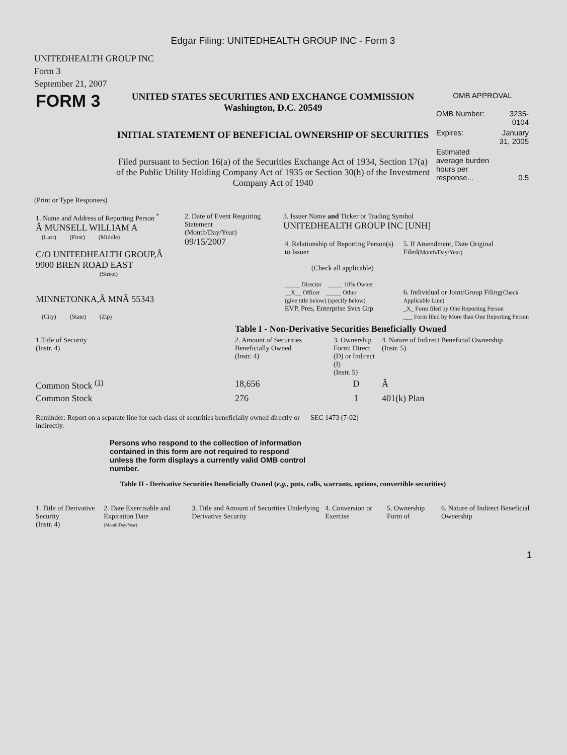Edgar Filing: UNITEDHEALTH GROUP INC - Form 3
UNITEDHEALTH GROUP INC
Form 3
September 21, 2007
| FORM 3 | UNITED STATES SECURITIES AND EXCHANGE COMMISSION Washington, D.C. 20549 INITIAL STATEMENT OF BENEFICIAL OWNERSHIP OF SECURITIES Filed pursuant to Section 16(a) of the Securities Exchange Act of 1934, Section 17(a) of the Public Utility Holding Company Act of 1935 or Section 30(h) of the Investment Company Act of 1940 | OMB APPROVAL / OMB Number: / 3235-0104 / / Expires: / January 31, 2005 / / Estimated average burden hours per response... / 0.5 / |
(Print or Type Responses)
| 1. Name and Address of Reporting Person <sup>*</sup> Â MUNSELL WILLIAM A (Last) (First) (Middle) C/O UNITEDHEALTH GROUP,Â 9900 BREN ROAD EAST (Street) MINNETONKA,Â MNÂ 55343 (City) (State) (Zip) | 2. Date of Event Requiring Statement (Month/Day/Year) 09/15/2007 | 3. Issuer Name and Ticker or Trading Symbol UNITEDHEALTH GROUP INC [UNH] / 4. Relationship of Reporting Person(s) to Issuer (Check all applicable) _____ Director _____ 10% Owner __X__ Officer _____ Other (give title below) (specify below) EVP, Pres, Enterprise Svcs Grp / 5. If Amendment, Date Original Filed (Month/Day/Year) 6. Individual or Joint/Group Filing (Check Applicable Line) _X_ Form filed by One Reporting Person ___ Form filed by More than One Reporting Person / |
| | Table I - Non-Derivative Securities Beneficially Owned | | |
| 1.Title of Security (Instr. 4) | 2. Amount of Securities Beneficially Owned (Instr. 4) | 3. Ownership Form: Direct (D) or Indirect (I) (Instr. 5) | 4. Nature of Indirect Beneficial Ownership (Instr. 5) |
| Common Stock <sup>(1)</sup> | 18,656 | D | Â |
| Common Stock | 276 | I | 401(k) Plan |
| Reminder: Report on a separate line for each class of securities beneficially owned directly or indirectly. | SEC 1473 (7-02) |
Persons who respond to the collection of information contained in this form are not required to respond unless the form displays a currently valid OMB control number.
Table II - Derivative Securities Beneficially Owned (e.g., puts, calls, warrants, options, convertible securities)
| 1. Title of Derivative Security (Instr. 4) | 2. Date Exercisable and Expiration Date (Month/Day/Year) | 3. Title and Amount of Securities Underlying Derivative Security | 4. Conversion or Exercise | 5. Ownership Form of | 6. Nature of Indirect Beneficial Ownership |
| --- | --- | --- | --- | --- | --- |
1